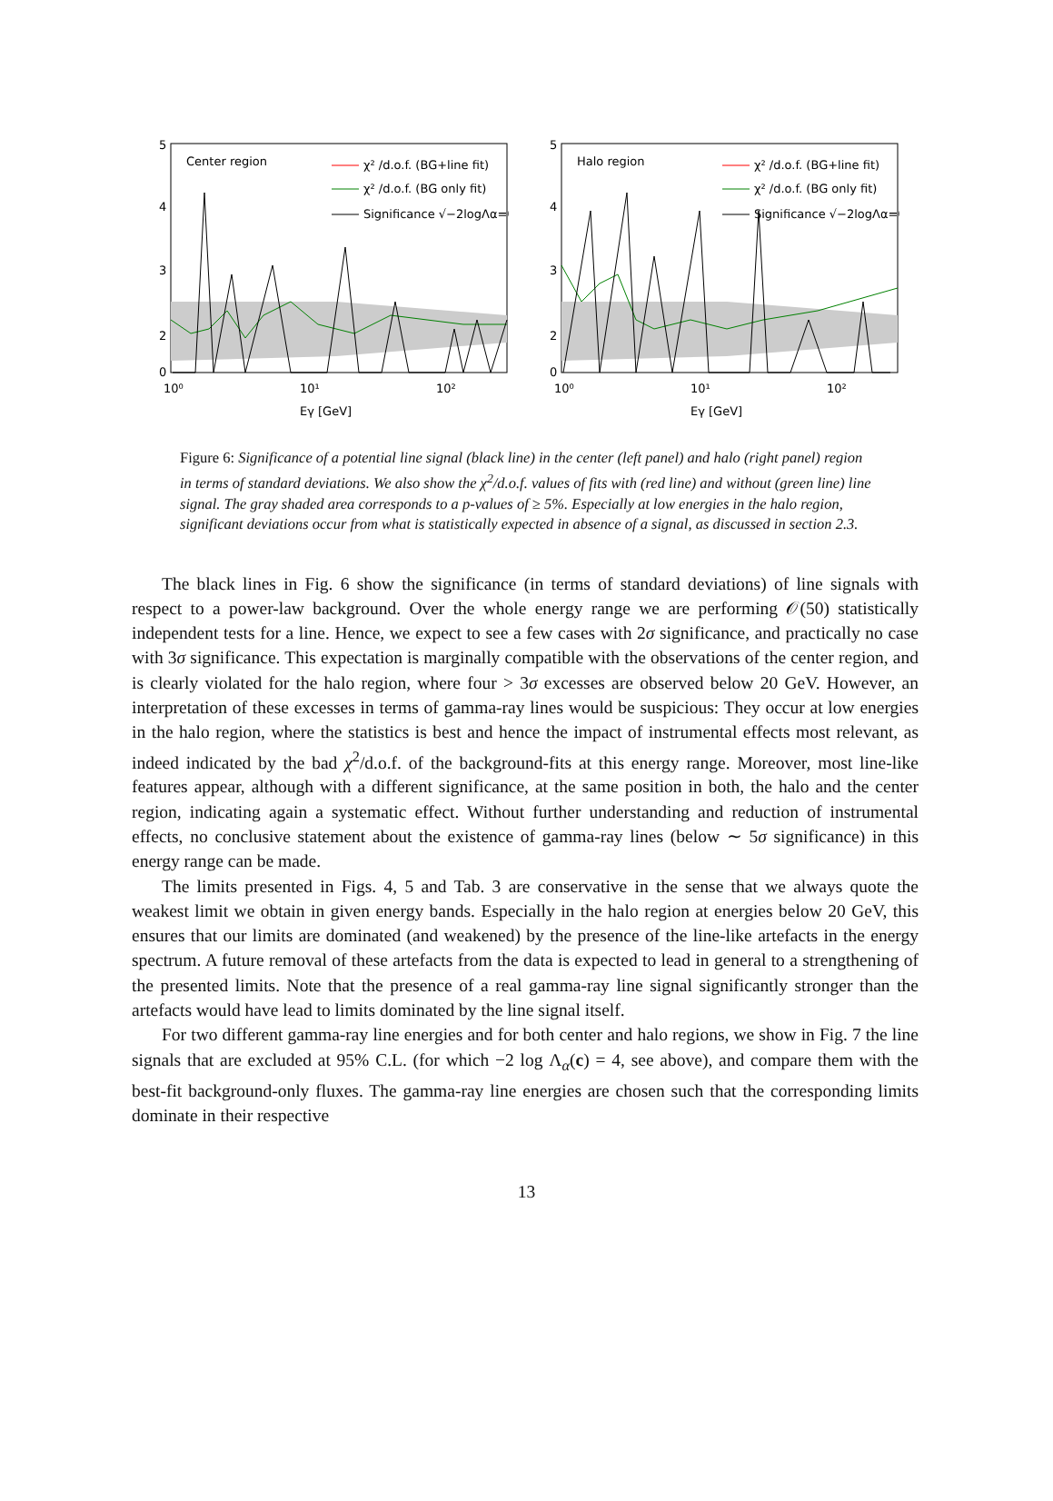5
4
3
2
0
10⁰
10¹
10²
Eγ [GeV]
Center region
χ² /d.o.f. (BG+line fit)
χ² /d.o.f. (BG only fit)
Significance √−2logΛα=0
5
4
3
2
0
10⁰
10¹
10²
Eγ [GeV]
Halo region
χ² /d.o.f. (BG+line fit)
χ² /d.o.f. (BG only fit)
Significance √−2logΛα=0
Figure 6: Significance of a potential line signal (black line) in the center (left panel) and halo (right panel) region in terms of standard deviations. We also show the χ<sup>2</sup>/d.o.f. values of fits with (red line) and without (green line) line signal. The gray shaded area corresponds to a p-values of ≥ 5%. Especially at low energies in the halo region, significant deviations occur from what is statistically expected in absence of a signal, as discussed in section 2.3.
The black lines in Fig. 6 show the significance (in terms of standard deviations) of line signals with respect to a power-law background. Over the whole energy range we are performing 𝒪(50) statistically independent tests for a line. Hence, we expect to see a few cases with 2σ significance, and practically no case with 3σ significance. This expectation is marginally compatible with the observations of the center region, and is clearly violated for the halo region, where four > 3σ excesses are observed below 20 GeV. However, an interpretation of these excesses in terms of gamma-ray lines would be suspicious: They occur at low energies in the halo region, where the statistics is best and hence the impact of instrumental effects most relevant, as indeed indicated by the bad χ<sup>2</sup>/d.o.f. of the background-fits at this energy range. Moreover, most line-like features appear, although with a different significance, at the same position in both, the halo and the center region, indicating again a systematic effect. Without further understanding and reduction of instrumental effects, no conclusive statement about the existence of gamma-ray lines (below ∼ 5σ significance) in this energy range can be made.
The limits presented in Figs. 4, 5 and Tab. 3 are conservative in the sense that we always quote the weakest limit we obtain in given energy bands. Especially in the halo region at energies below 20 GeV, this ensures that our limits are dominated (and weakened) by the presence of the line-like artefacts in the energy spectrum. A future removal of these artefacts from the data is expected to lead in general to a strengthening of the presented limits. Note that the presence of a real gamma-ray line signal significantly stronger than the artefacts would have lead to limits dominated by the line signal itself.
For two different gamma-ray line energies and for both center and halo regions, we show in Fig. 7 the line signals that are excluded at 95% C.L. (for which −2 log Λ<sub>α</sub>(c) = 4, see above), and compare them with the best-fit background-only fluxes. The gamma-ray line energies are chosen such that the corresponding limits dominate in their respective
13